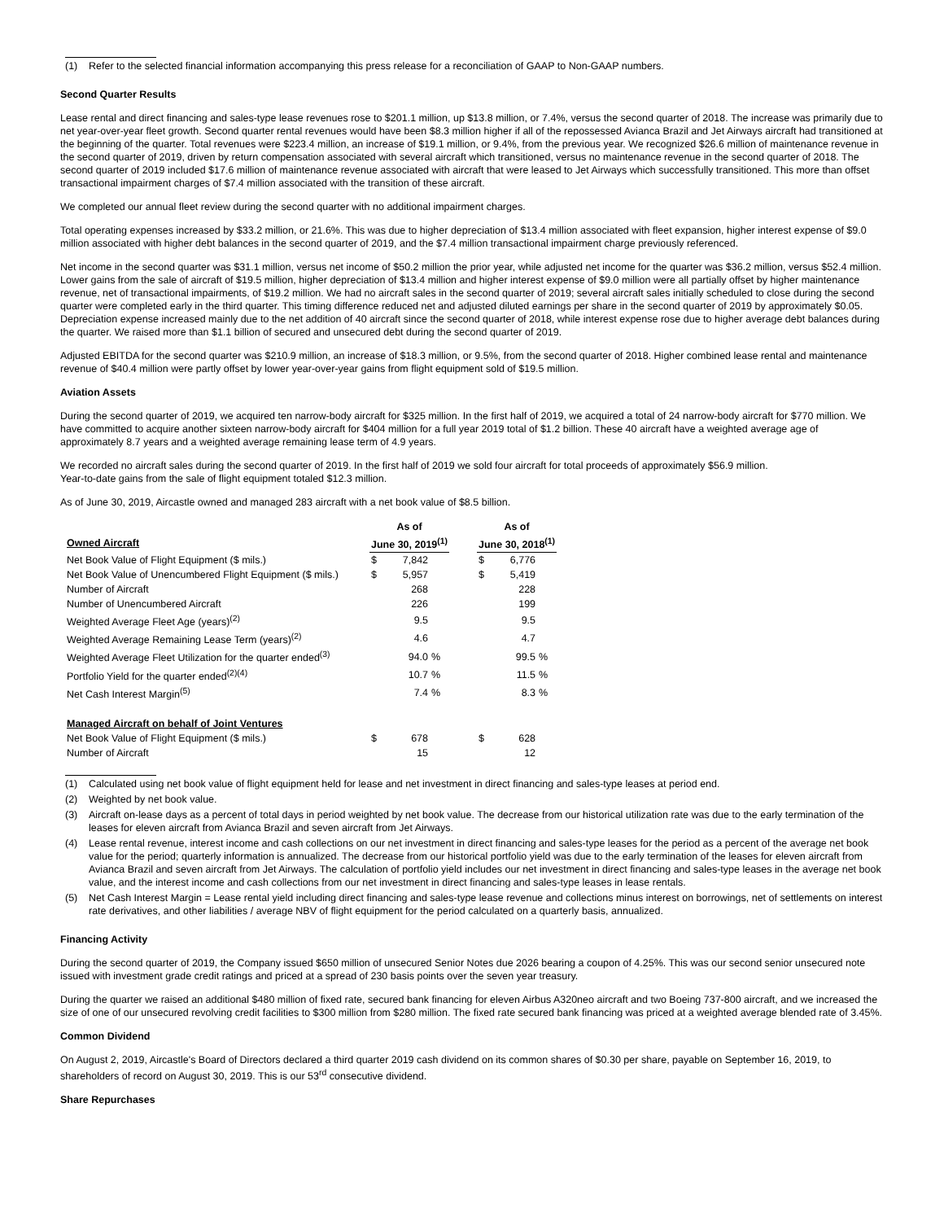(1) Refer to the selected financial information accompanying this press release for a reconciliation of GAAP to Non-GAAP numbers.
Second Quarter Results
Lease rental and direct financing and sales-type lease revenues rose to $201.1 million, up $13.8 million, or 7.4%, versus the second quarter of 2018. The increase was primarily due to net year-over-year fleet growth. Second quarter rental revenues would have been $8.3 million higher if all of the repossessed Avianca Brazil and Jet Airways aircraft had transitioned at the beginning of the quarter. Total revenues were $223.4 million, an increase of $19.1 million, or 9.4%, from the previous year. We recognized $26.6 million of maintenance revenue in the second quarter of 2019, driven by return compensation associated with several aircraft which transitioned, versus no maintenance revenue in the second quarter of 2018. The second quarter of 2019 included $17.6 million of maintenance revenue associated with aircraft that were leased to Jet Airways which successfully transitioned. This more than offset transactional impairment charges of $7.4 million associated with the transition of these aircraft.
We completed our annual fleet review during the second quarter with no additional impairment charges.
Total operating expenses increased by $33.2 million, or 21.6%. This was due to higher depreciation of $13.4 million associated with fleet expansion, higher interest expense of $9.0 million associated with higher debt balances in the second quarter of 2019, and the $7.4 million transactional impairment charge previously referenced.
Net income in the second quarter was $31.1 million, versus net income of $50.2 million the prior year, while adjusted net income for the quarter was $36.2 million, versus $52.4 million. Lower gains from the sale of aircraft of $19.5 million, higher depreciation of $13.4 million and higher interest expense of $9.0 million were all partially offset by higher maintenance revenue, net of transactional impairments, of $19.2 million. We had no aircraft sales in the second quarter of 2019; several aircraft sales initially scheduled to close during the second quarter were completed early in the third quarter. This timing difference reduced net and adjusted diluted earnings per share in the second quarter of 2019 by approximately $0.05. Depreciation expense increased mainly due to the net addition of 40 aircraft since the second quarter of 2018, while interest expense rose due to higher average debt balances during the quarter. We raised more than $1.1 billion of secured and unsecured debt during the second quarter of 2019.
Adjusted EBITDA for the second quarter was $210.9 million, an increase of $18.3 million, or 9.5%, from the second quarter of 2018. Higher combined lease rental and maintenance revenue of $40.4 million were partly offset by lower year-over-year gains from flight equipment sold of $19.5 million.
Aviation Assets
During the second quarter of 2019, we acquired ten narrow-body aircraft for $325 million. In the first half of 2019, we acquired a total of 24 narrow-body aircraft for $770 million. We have committed to acquire another sixteen narrow-body aircraft for $404 million for a full year 2019 total of $1.2 billion. These 40 aircraft have a weighted average age of approximately 8.7 years and a weighted average remaining lease term of 4.9 years.
We recorded no aircraft sales during the second quarter of 2019. In the first half of 2019 we sold four aircraft for total proceeds of approximately $56.9 million.
Year-to-date gains from the sale of flight equipment totaled $12.3 million.
As of June 30, 2019, Aircastle owned and managed 283 aircraft with a net book value of $8.5 billion.
| | As of | | | | As of | | |
| Owned Aircraft | June 30, 2019<sup>(1)</sup> | | | | June 30, 2018<sup>(1)</sup> | | |
| Net Book Value of Flight Equipment ($ mils.) | $ | 7,842 | | | $ | 6,776 | |
| Net Book Value of Unencumbered Flight Equipment ($ mils.) | $ | 5,957 | | | $ | 5,419 | |
| Number of Aircraft | | 268 | | | | 228 | |
| Number of Unencumbered Aircraft | | 226 | | | | 199 | |
| Weighted Average Fleet Age (years)<sup>(2)</sup> | | 9.5 | | | | 9.5 | |
| Weighted Average Remaining Lease Term (years)<sup>(2)</sup> | | 4.6 | | | | 4.7 | |
| Weighted Average Fleet Utilization for the quarter ended<sup>(3)</sup> | | 94.0 | % | | | 99.5 | % |
| Portfolio Yield for the quarter ended<sup>(2)(4)</sup> | | 10.7 | % | | | 11.5 | % |
| Net Cash Interest Margin<sup>(5)</sup> | | 7.4 | % | | | 8.3 | % |
| Managed Aircraft on behalf of Joint Ventures | | | | | | | |
| Net Book Value of Flight Equipment ($ mils.) | $ | 678 | | | $ | 628 | |
| Number of Aircraft | | 15 | | | | 12 | |
(1) Calculated using net book value of flight equipment held for lease and net investment in direct financing and sales-type leases at period end.
(2) Weighted by net book value.
(3) Aircraft on-lease days as a percent of total days in period weighted by net book value. The decrease from our historical utilization rate was due to the early termination of the leases for eleven aircraft from Avianca Brazil and seven aircraft from Jet Airways.
(4) Lease rental revenue, interest income and cash collections on our net investment in direct financing and sales-type leases for the period as a percent of the average net book value for the period; quarterly information is annualized. The decrease from our historical portfolio yield was due to the early termination of the leases for eleven aircraft from Avianca Brazil and seven aircraft from Jet Airways. The calculation of portfolio yield includes our net investment in direct financing and sales-type leases in the average net book value, and the interest income and cash collections from our net investment in direct financing and sales-type leases in lease rentals.
(5) Net Cash Interest Margin = Lease rental yield including direct financing and sales-type lease revenue and collections minus interest on borrowings, net of settlements on interest rate derivatives, and other liabilities / average NBV of flight equipment for the period calculated on a quarterly basis, annualized.
Financing Activity
During the second quarter of 2019, the Company issued $650 million of unsecured Senior Notes due 2026 bearing a coupon of 4.25%. This was our second senior unsecured note issued with investment grade credit ratings and priced at a spread of 230 basis points over the seven year treasury.
During the quarter we raised an additional $480 million of fixed rate, secured bank financing for eleven Airbus A320neo aircraft and two Boeing 737-800 aircraft, and we increased the size of one of our unsecured revolving credit facilities to $300 million from $280 million. The fixed rate secured bank financing was priced at a weighted average blended rate of 3.45%.
Common Dividend
On August 2, 2019, Aircastle's Board of Directors declared a third quarter 2019 cash dividend on its common shares of $0.30 per share, payable on September 16, 2019, to shareholders of record on August 30, 2019. This is our 53<sup>rd</sup> consecutive dividend.
Share Repurchases